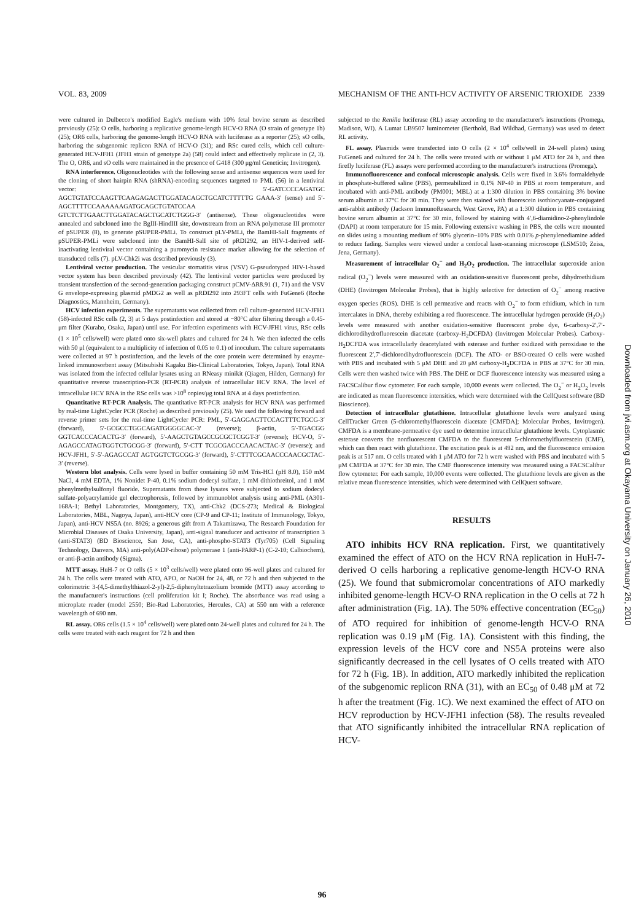VOL. 83, 2009 MECHANISM OF THE ANTI-HCV ACTIVITY OF ARSENIC TRIOXIDE 2339
were cultured in Dulbecco's modified Eagle's medium with 10% fetal bovine serum as described previously (25): O cells, harboring a replicative genome-length HCV-O RNA (O strain of genotype 1b) (25); OR6 cells, harboring the genome-length HCV-O RNA with luciferase as a reporter (25); sO cells, harboring the subgenomic replicon RNA of HCV-O (31); and RSc cured cells, which cell culture-generated HCV-JFH1 (JFH1 strain of genotype 2a) (58) could infect and effectively replicate in (2, 3). The O, OR6, and sO cells were maintained in the presence of G418 (300 μg/ml Geneticin; Invitrogen).
RNA interference. Oligonucleotides with the following sense and antisense sequences were used for the cloning of short hairpin RNA (shRNA)-encoding sequences targeted to PML (56) in a lentiviral vector: 5′-GATCCCCAGATGC AGCTGTATCCAAGTTCAAGAGACTTGGATACAGCTGCATCTTTTTG GAAA-3′ (sense) and 5′-AGCTTTTCCAAAAAAGATGCAGCTGTATCCAA GTCTCTTGAACTTGGATACAGCTGCATCTGGG-3′ (antisense). These oligonucleotides were annealed and subcloned into the BglII-HindIII site, downstream from an RNA polymerase III promoter of pSUPER (8), to generate pSUPER-PMLi. To construct pLV-PMLi, the BamHI-SalI fragments of pSUPER-PMLi were subcloned into the BamHI-SalI site of pRDI292, an HIV-1-derived self-inactivating lentiviral vector containing a puromycin resistance marker allowing for the selection of transduced cells (7). pLV-Chk2i was described previously (3).
Lentiviral vector production. The vesicular stomatitis virus (VSV) G-pseudotyped HIV-1-based vector system has been described previously (42). The lentiviral vector particles were produced by transient transfection of the second-generation packaging construct pCMV-ΔR8.91 (1, 71) and the VSV G envelope-expressing plasmid pMDG2 as well as pRDI292 into 293FT cells with FuGene6 (Roche Diagnostics, Mannheim, Germany).
HCV infection experiments. The supernatants was collected from cell culture-generated HCV-JFH1 (58)-infected RSc cells (2, 3) at 5 days postinfection and stored at −80°C after filtering through a 0.45-μm filter (Kurabo, Osaka, Japan) until use. For infection experiments with HCV-JFH1 virus, RSc cells (1 × 10<sup>5</sup> cells/well) were plated onto six-well plates and cultured for 24 h. We then infected the cells with 50 μl (equivalent to a multiplicity of infection of 0.05 to 0.1) of inoculum. The culture supernatants were collected at 97 h postinfection, and the levels of the core protein were determined by enzyme-linked immunosorbent assay (Mitsubishi Kagaku Bio-Clinical Laboratories, Tokyo, Japan). Total RNA was isolated from the infected cellular lysates using an RNeasy minikit (Qiagen, Hilden, Germany) for quantitative reverse transcription-PCR (RT-PCR) analysis of intracellular HCV RNA. The level of intracellular HCV RNA in the RSc cells was >10<sup>8</sup> copies/μg total RNA at 4 days postinfection.
Quantitative RT-PCR Analysis. The quantitative RT-PCR analysis for HCV RNA was performed by real-time LightCycler PCR (Roche) as described previously (25). We used the following forward and reverse primer sets for the real-time LightCycler PCR: PML, 5′-GAGGAGTTCCAGTTTCTGCG-3′ (forward), 5′-GCGCCTGGCAGATGGGGCAC-3′ (reverse); β-actin, 5′-TGACGG GGTCACCCACACTG-3′ (forward), 5′-AAGCTGTAGCCGCGCTCGGT-3′ (reverse); HCV-O, 5′-AGAGCCATAGTGGTCTGCGG-3′ (forward), 5′-CTT TCGCGACCCAACACTAC-3′ (reverse); and HCV-JFH1, 5′-5′-AGAGCCAT AGTGGTCTGCGG-3′ (forward), 5′-CTTTCGCAACCCAACGCTAC-3′ (reverse).
Western blot analysis. Cells were lysed in buffer containing 50 mM Tris-HCl (pH 8.0), 150 mM NaCl, 4 mM EDTA, 1% Nonidet P-40, 0.1% sodium dodecyl sulfate, 1 mM dithiothreitol, and 1 mM phenylmethylsulfonyl fluoride. Supernatants from these lysates were subjected to sodium dodecyl sulfate-polyacrylamide gel electrophoresis, followed by immunoblot analysis using anti-PML (A301-168A-1; Bethyl Laboratories, Montgomery, TX), anti-Chk2 (DCS-273; Medical & Biological Laboratories, MBL, Nagoya, Japan), anti-HCV core (CP-9 and CP-11; Institute of Immunology, Tokyo, Japan), anti-HCV NS5A (no. 8926; a generous gift from A Takamizawa, The Research Foundation for Microbial Diseases of Osaka University, Japan), anti-signal transducer and activator of transcription 3 (anti-STAT3) (BD Bioscience, San Jose, CA), anti-phospho-STAT3 (Tyr705) (Cell Signaling Technology, Danvers, MA) anti-poly(ADP-ribose) polymerase 1 (anti-PARP-1) (C-2-10; Calbiochem), or anti-β-actin antibody (Sigma).
MTT assay. HuH-7 or O cells (5 × 10<sup>3</sup> cells/well) were plated onto 96-well plates and cultured for 24 h. The cells were treated with ATO, APO, or NaOH for 24, 48, or 72 h and then subjected to the colorimetric 3-(4,5-dimethylthiazol-2-yl)-2,5-diphenyltetrazolium bromide (MTT) assay according to the manufacturer's instructions (cell proliferation kit I; Roche). The absorbance was read using a microplate reader (model 2550; Bio-Rad Laboratories, Hercules, CA) at 550 nm with a reference wavelength of 690 nm.
RL assay. OR6 cells (1.5 × 10<sup>4</sup> cells/well) were plated onto 24-well plates and cultured for 24 h. The cells were treated with each reagent for 72 h and then
subjected to the Renilla luciferase (RL) assay according to the manufacturer's instructions (Promega, Madison, WI). A Lumat LB9507 luminometer (Berthold, Bad Wildbad, Germany) was used to detect RL activity.
FL assay. Plasmids were transfected into O cells (2 × 10<sup>4</sup> cells/well in 24-well plates) using FuGene6 and cultured for 24 h. The cells were treated with or without 1 μM ATO for 24 h, and then firefly luciferase (FL) assays were performed according to the manufacturer's instructions (Promega).
Immunofluorescence and confocal microscopic analysis. Cells were fixed in 3.6% formaldehyde in phosphate-buffered saline (PBS), permeabilized in 0.1% NP-40 in PBS at room temperature, and incubated with anti-PML antibody (PM001; MBL) at a 1:300 dilution in PBS containing 3% bovine serum albumin at 37°C for 30 min. They were then stained with fluorescein isothiocyanate-conjugated anti-rabbit antibody (Jackson ImmunoResearch, West Grove, PA) at a 1:300 dilution in PBS containing bovine serum albumin at 37°C for 30 min, followed by staining with 4′,6-diamidino-2-phenylindole (DAPI) at room temperature for 15 min. Following extensive washing in PBS, the cells were mounted on slides using a mounting medium of 90% glycerin–10% PBS with 0.01% p-phenylenediamine added to reduce fading. Samples were viewed under a confocal laser-scanning microscope (LSM510; Zeiss, Jena, Germany).
Measurement of intracellular O<sub>2</sub><sup>−</sup> and H<sub>2</sub>O<sub>2</sub> production. The intracellular superoxide anion radical (O<sub>2</sub><sup>−</sup>) levels were measured with an oxidation-sensitive fluorescent probe, dihydroethidium (DHE) (Invitrogen Molecular Probes), that is highly selective for detection of O<sub>2</sub><sup>−</sup> among reactive oxygen species (ROS). DHE is cell permeative and reacts with O<sub>2</sub><sup>−</sup> to form ethidium, which in turn intercalates in DNA, thereby exhibiting a red fluorescence. The intracellular hydrogen peroxide (H<sub>2</sub>O<sub>2</sub>) levels were measured with another oxidation-sensitive fluorescent probe dye, 6-carboxy-2′,7′-dichlorodihydrofluorescein diacetate (carboxy-H<sub>2</sub>DCFDA) (Invitrogen Molecular Probes). Carboxy-H<sub>2</sub>DCFDA was intracellularly deacetylated with esterase and further oxidized with peroxidase to the fluorescent 2′,7′-dichlorodihydrofluorescein (DCF). The ATO- or BSO-treated O cells were washed with PBS and incubated with 5 μM DHE and 20 μM carboxy-H<sub>2</sub>DCFDA in PBS at 37°C for 30 min. Cells were then washed twice with PBS. The DHE or DCF fluorescence intensity was measured using a FACSCalibur flow cytometer. For each sample, 10,000 events were collected. The O<sub>2</sub><sup>−</sup> or H<sub>2</sub>O<sub>2</sub> levels are indicated as mean fluorescence intensities, which were determined with the CellQuest software (BD Bioscience).
Detection of intracellular glutathione. Intracellular glutathione levels were analyzed using CellTracker Green (5-chloromethylfluorescein diacetate [CMFDA]; Molecular Probes, Invitrogen). CMFDA is a membrane-permeative dye used to determine intracellular glutathione levels. Cytoplasmic esterase converts the nonfluorescent CMFDA to the fluorescent 5-chloromethylfluorescein (CMF), which can then react with glutathione. The excitation peak is at 492 nm, and the fluorescence emission peak is at 517 nm. O cells treated with 1 μM ATO for 72 h were washed with PBS and incubated with 5 μM CMFDA at 37°C for 30 min. The CMF fluorescence intensity was measured using a FACSCalibur flow cytometer. For each sample, 10,000 events were collected. The glutathione levels are given as the relative mean fluorescence intensities, which were determined with CellQuest software.
RESULTS
ATO inhibits HCV RNA replication. First, we quantitatively examined the effect of ATO on the HCV RNA replication in HuH-7-derived O cells harboring a replicative genome-length HCV-O RNA (25). We found that submicromolar concentrations of ATO markedly inhibited genome-length HCV-O RNA replication in the O cells at 72 h after administration (Fig. 1A). The 50% effective concentration (EC<sub>50</sub>) of ATO required for inhibition of genome-length HCV-O RNA replication was 0.19 μM (Fig. 1A). Consistent with this finding, the expression levels of the HCV core and NS5A proteins were also significantly decreased in the cell lysates of O cells treated with ATO for 72 h (Fig. 1B). In addition, ATO markedly inhibited the replication of the subgenomic replicon RNA (31), with an EC<sub>50</sub> of 0.48 μM at 72 h after the treatment (Fig. 1C). We next examined the effect of ATO on HCV reproduction by HCV-JFH1 infection (58). The results revealed that ATO significantly inhibited the intracellular RNA replication of HCV-
Downloaded from jvi.asm.org at Okayama University on January 26, 2010
96